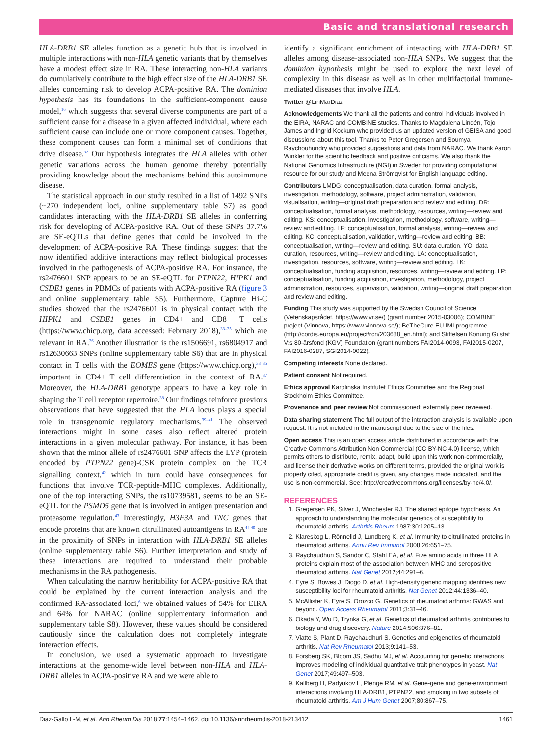Basic and translational research
HLA-DRB1 SE alleles function as a genetic hub that is involved in multiple interactions with non-HLA genetic variants that by themselves have a modest effect size in RA. These interacting non-HLA variants do cumulatively contribute to the high effect size of the HLA-DRB1 SE alleles concerning risk to develop ACPA-positive RA. The dominion hypothesis has its foundations in the sufficient-component cause model,<sup>16</sup> which suggests that several diverse components are part of a sufficient cause for a disease in a given affected individual, where each sufficient cause can include one or more component causes. Together, these component causes can form a minimal set of conditions that drive disease.<sup>32</sup> Our hypothesis integrates the HLA alleles with other genetic variations across the human genome thereby potentially providing knowledge about the mechanisms behind this autoimmune disease.
The statistical approach in our study resulted in a list of 1492 SNPs (~270 independent loci, online supplementary table S7) as good candidates interacting with the HLA-DRB1 SE alleles in conferring risk for developing of ACPA-positive RA. Out of these SNPs 37.7% are SE-eQTLs that define genes that could be involved in the development of ACPA-positive RA. These findings suggest that the now identified additive interactions may reflect biological processes involved in the pathogenesis of ACPA-positive RA. For instance, the rs2476601 SNP appears to be an SE-eQTL for PTPN22, HIPK1 and CSDE1 genes in PBMCs of patients with ACPA-positive RA (figure 3 and online supplementary table S5). Furthermore, Capture Hi-C studies showed that the rs2476601 is in physical contact with the HIPK1 and CSDE1 genes in CD4+ and CD8+ T cells (https://www.chicp.org, data accessed: February 2018),<sup>33–35</sup> which are relevant in RA.<sup>36</sup> Another illustration is the rs1506691, rs6804917 and rs12630663 SNPs (online supplementary table S6) that are in physical contact in T cells with the EOMES gene (https://www.chicp.org),<sup>33 35</sup> important in CD4+ T cell differentiation in the context of RA.<sup>37</sup> Moreover, the HLA-DRB1 genotype appears to have a key role in shaping the T cell receptor repertoire.<sup>38</sup> Our findings reinforce previous observations that have suggested that the HLA locus plays a special role in transgenomic regulatory mechanisms.<sup>39–41</sup> The observed interactions might in some cases also reflect altered protein interactions in a given molecular pathway. For instance, it has been shown that the minor allele of rs2476601 SNP affects the LYP (protein encoded by PTPN22 gene)-CSK protein complex on the TCR signalling context,<sup>42</sup> which in turn could have consequences for functions that involve TCR-peptide-MHC complexes. Additionally, one of the top interacting SNPs, the rs10739581, seems to be an SE-eQTL for the PSMD5 gene that is involved in antigen presentation and proteasome regulation.<sup>43</sup> Interestingly, H3F3A and TNC genes that encode proteins that are known citrullinated autoantigens in RA<sup>44 45</sup> are in the proximity of SNPs in interaction with HLA-DRB1 SE alleles (online supplementary table S6). Further interpretation and study of these interactions are required to understand their probable mechanisms in the RA pathogenesis.
When calculating the narrow heritability for ACPA-positive RA that could be explained by the current interaction analysis and the confirmed RA-associated loci,<sup>6</sup> we obtained values of 54% for EIRA and 64% for NARAC (online supplementary information and supplementary table S8). However, these values should be considered cautiously since the calculation does not completely integrate interaction effects.
In conclusion, we used a systematic approach to investigate interactions at the genome-wide level between non-HLA and HLA-DRB1 alleles in ACPA-positive RA and we were able to
identify a significant enrichment of interacting with HLA-DRB1 SE alleles among disease-associated non-HLA SNPs. We suggest that the dominion hypothesis might be used to explore the next level of complexity in this disease as well as in other multifactorial immune-mediated diseases that involve HLA.
Twitter @LinMarDiaz
Acknowledgements We thank all the patients and control individuals involved in the EIRA, NARAC and COMBINE studies. Thanks to Magdalena Lindén, Tojo James and Ingrid Kockum who provided us an updated version of GEISA and good discussions about this tool. Thanks to Peter Gregersen and Soumya Raychouhundry who provided suggestions and data from NARAC. We thank Aaron Winkler for the scientific feedback and positive criticisms. We also thank the National Genomics Infrastructure (NGI) in Sweden for providing computational resource for our study and Meena Strömqvist for English language editing.
Contributors LMDG: conceptualisation, data curation, formal analysis, investigation, methodology, software, project administration, validation, visualisation, writing—original draft preparation and review and editing. DR: conceptualisation, formal analysis, methodology, resources, writing—review and editing. KS: conceptualisation, investigation, methodology, software, writing—review and editing. LF: conceptualisation, formal analysis, writing—review and editing. KC: conceptualisation, validation, writing—review and editing. BB: conceptualisation, writing—review and editing. SU: data curation. YO: data curation, resources, writing—review and editing. LA: conceptualisation, investigation, resources, software, writing—review and editing. LK: conceptualisation, funding acquisition, resources, writing—review and editing. LP: conceptualisation, funding acquisition, investigation, methodology, project administration, resources, supervision, validation, writing—original draft preparation and review and editing.
Funding This study was supported by the Swedish Council of Science (Vetenskapsrådet, https://www.vr.se/) (grant number 2015-03006); COMBINE project (Vinnova, https://www.vinnova.se/); BeTheCure EU IMI programme (http://cordis.europa.eu/project/rcn/203688_en.html); and Stiftelsen Konung Gustaf V:s 80-årsfond (KGV) Foundation (grant numbers FAI2014-0093, FAI2015-0207, FAI2016-0287, SGI2014-0022).
Competing interests None declared.
Patient consent Not required.
Ethics approval Karolinska Institutet Ethics Committee and the Regional Stockholm Ethics Committee.
Provenance and peer review Not commissioned; externally peer reviewed.
Data sharing statement The full output of the interaction analysis is available upon request. It is not included in the manuscript due to the size of the files.
Open access This is an open access article distributed in accordance with the Creative Commons Attribution Non Commercial (CC BY-NC 4.0) license, which permits others to distribute, remix, adapt, build upon this work non-commercially, and license their derivative works on different terms, provided the original work is properly cited, appropriate credit is given, any changes made indicated, and the use is non-commercial. See: http://creativecommons.org/licenses/by-nc/4.0/.
REFERENCES
1. Gregersen PK, Silver J, Winchester RJ. The shared epitope hypothesis. An approach to understanding the molecular genetics of susceptibility to rheumatoid arthritis. Arthritis Rheum 1987;30:1205–13.
2. Klareskog L, Rönnelid J, Lundberg K, et al. Immunity to citrullinated proteins in rheumatoid arthritis. Annu Rev Immunol 2008;26:651–75.
3. Raychaudhuri S, Sandor C, Stahl EA, et al. Five amino acids in three HLA proteins explain most of the association between MHC and seropositive rheumatoid arthritis. Nat Genet 2012;44:291–6.
4. Eyre S, Bowes J, Diogo D, et al. High-density genetic mapping identifies new susceptibility loci for rheumatoid arthritis. Nat Genet 2012;44:1336–40.
5. McAllister K, Eyre S, Orozco G. Genetics of rheumatoid arthritis: GWAS and beyond. Open Access Rheumatol 2011;3:31–46.
6. Okada Y, Wu D, Trynka G, et al. Genetics of rheumatoid arthritis contributes to biology and drug discovery. Nature 2014;506:376–81.
7. Viatte S, Plant D, Raychaudhuri S. Genetics and epigenetics of rheumatoid arthritis. Nat Rev Rheumatol 2013;9:141–53.
8. Forsberg SK, Bloom JS, Sadhu MJ, et al. Accounting for genetic interactions improves modeling of individual quantitative trait phenotypes in yeast. Nat Genet 2017;49:497–503.
9. Kallberg H, Padyukov L, Plenge RM, et al. Gene-gene and gene-environment interactions involving HLA-DRB1, PTPN22, and smoking in two subsets of rheumatoid arthritis. Am J Hum Genet 2007;80:867–75.
Diaz-Gallo L-M, et al. Ann Rheum Dis 2018;77:1454–1462. doi:10.1136/annrheumdis-2018-213412 1461